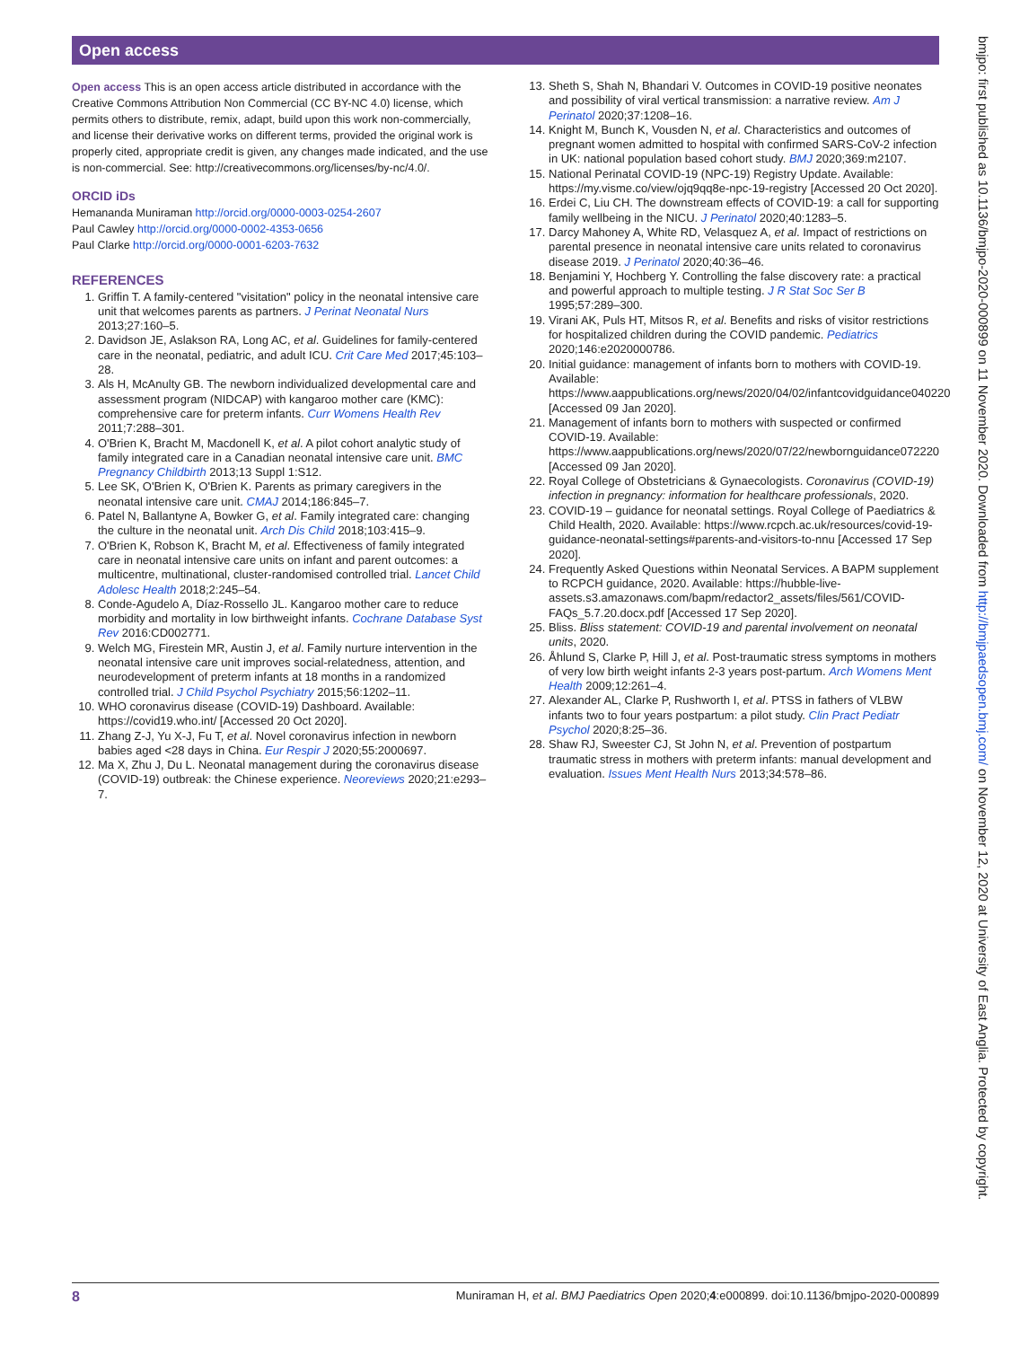Open access
Open access This is an open access article distributed in accordance with the Creative Commons Attribution Non Commercial (CC BY-NC 4.0) license, which permits others to distribute, remix, adapt, build upon this work non-commercially, and license their derivative works on different terms, provided the original work is properly cited, appropriate credit is given, any changes made indicated, and the use is non-commercial. See: http://creativecommons.org/licenses/by-nc/4.0/.
ORCID iDs
Hemananda Muniraman http://orcid.org/0000-0003-0254-2607
Paul Cawley http://orcid.org/0000-0002-4353-0656
Paul Clarke http://orcid.org/0000-0001-6203-7632
REFERENCES
1. Griffin T. A family-centered "visitation" policy in the neonatal intensive care unit that welcomes parents as partners. J Perinat Neonatal Nurs 2013;27:160–5.
2. Davidson JE, Aslakson RA, Long AC, et al. Guidelines for family-centered care in the neonatal, pediatric, and adult ICU. Crit Care Med 2017;45:103–28.
3. Als H, McAnulty GB. The newborn individualized developmental care and assessment program (NIDCAP) with kangaroo mother care (KMC): comprehensive care for preterm infants. Curr Womens Health Rev 2011;7:288–301.
4. O'Brien K, Bracht M, Macdonell K, et al. A pilot cohort analytic study of family integrated care in a Canadian neonatal intensive care unit. BMC Pregnancy Childbirth 2013;13 Suppl 1:S12.
5. Lee SK, O'Brien K, O'Brien K. Parents as primary caregivers in the neonatal intensive care unit. CMAJ 2014;186:845–7.
6. Patel N, Ballantyne A, Bowker G, et al. Family integrated care: changing the culture in the neonatal unit. Arch Dis Child 2018;103:415–9.
7. O'Brien K, Robson K, Bracht M, et al. Effectiveness of family integrated care in neonatal intensive care units on infant and parent outcomes: a multicentre, multinational, cluster-randomised controlled trial. Lancet Child Adolesc Health 2018;2:245–54.
8. Conde-Agudelo A, Díaz-Rossello JL. Kangaroo mother care to reduce morbidity and mortality in low birthweight infants. Cochrane Database Syst Rev 2016:CD002771.
9. Welch MG, Firestein MR, Austin J, et al. Family nurture intervention in the neonatal intensive care unit improves social-relatedness, attention, and neurodevelopment of preterm infants at 18 months in a randomized controlled trial. J Child Psychol Psychiatry 2015;56:1202–11.
10. WHO coronavirus disease (COVID-19) Dashboard. Available: https://covid19.who.int/ [Accessed 20 Oct 2020].
11. Zhang Z-J, Yu X-J, Fu T, et al. Novel coronavirus infection in newborn babies aged <28 days in China. Eur Respir J 2020;55:2000697.
12. Ma X, Zhu J, Du L. Neonatal management during the coronavirus disease (COVID-19) outbreak: the Chinese experience. Neoreviews 2020;21:e293–7.
13. Sheth S, Shah N, Bhandari V. Outcomes in COVID-19 positive neonates and possibility of viral vertical transmission: a narrative review. Am J Perinatol 2020;37:1208–16.
14. Knight M, Bunch K, Vousden N, et al. Characteristics and outcomes of pregnant women admitted to hospital with confirmed SARS-CoV-2 infection in UK: national population based cohort study. BMJ 2020;369:m2107.
15. National Perinatal COVID-19 (NPC-19) Registry Update. Available: https://my.visme.co/view/ojq9qq8e-npc-19-registry [Accessed 20 Oct 2020].
16. Erdei C, Liu CH. The downstream effects of COVID-19: a call for supporting family wellbeing in the NICU. J Perinatol 2020;40:1283–5.
17. Darcy Mahoney A, White RD, Velasquez A, et al. Impact of restrictions on parental presence in neonatal intensive care units related to coronavirus disease 2019. J Perinatol 2020;40:36–46.
18. Benjamini Y, Hochberg Y. Controlling the false discovery rate: a practical and powerful approach to multiple testing. J R Stat Soc Ser B 1995;57:289–300.
19. Virani AK, Puls HT, Mitsos R, et al. Benefits and risks of visitor restrictions for hospitalized children during the COVID pandemic. Pediatrics 2020;146:e2020000786.
20. Initial guidance: management of infants born to mothers with COVID-19. Available: https://www.aappublications.org/news/2020/04/02/infantcovidguidance040220 [Accessed 09 Jan 2020].
21. Management of infants born to mothers with suspected or confirmed COVID-19. Available: https://www.aappublications.org/news/2020/07/22/newbornguidance072220 [Accessed 09 Jan 2020].
22. Royal College of Obstetricians & Gynaecologists. Coronavirus (COVID-19) infection in pregnancy: information for healthcare professionals, 2020.
23. COVID-19 – guidance for neonatal settings. Royal College of Paediatrics & Child Health, 2020. Available: https://www.rcpch.ac.uk/resources/covid-19-guidance-neonatal-settings#parents-and-visitors-to-nnu [Accessed 17 Sep 2020].
24. Frequently Asked Questions within Neonatal Services. A BAPM supplement to RCPCH guidance, 2020. Available: https://hubble-live-assets.s3.amazonaws.com/bapm/redactor2_assets/files/561/COVID-FAQs_5.7.20.docx.pdf [Accessed 17 Sep 2020].
25. Bliss. Bliss statement: COVID-19 and parental involvement on neonatal units, 2020.
26. Åhlund S, Clarke P, Hill J, et al. Post-traumatic stress symptoms in mothers of very low birth weight infants 2-3 years post-partum. Arch Womens Ment Health 2009;12:261–4.
27. Alexander AL, Clarke P, Rushworth I, et al. PTSS in fathers of VLBW infants two to four years postpartum: a pilot study. Clin Pract Pediatr Psychol 2020;8:25–36.
28. Shaw RJ, Sweester CJ, St John N, et al. Prevention of postpartum traumatic stress in mothers with preterm infants: manual development and evaluation. Issues Ment Health Nurs 2013;34:578–86.
bmjpo: first published as 10.1136/bmjpo-2020-000899 on 11 November 2020. Downloaded from http://bmjpaedsopen.bmj.com/ on November 12, 2020 at University of East Anglia. Protected by copyright.
8 Muniraman H, et al. BMJ Paediatrics Open 2020;4:e000899. doi:10.1136/bmjpo-2020-000899